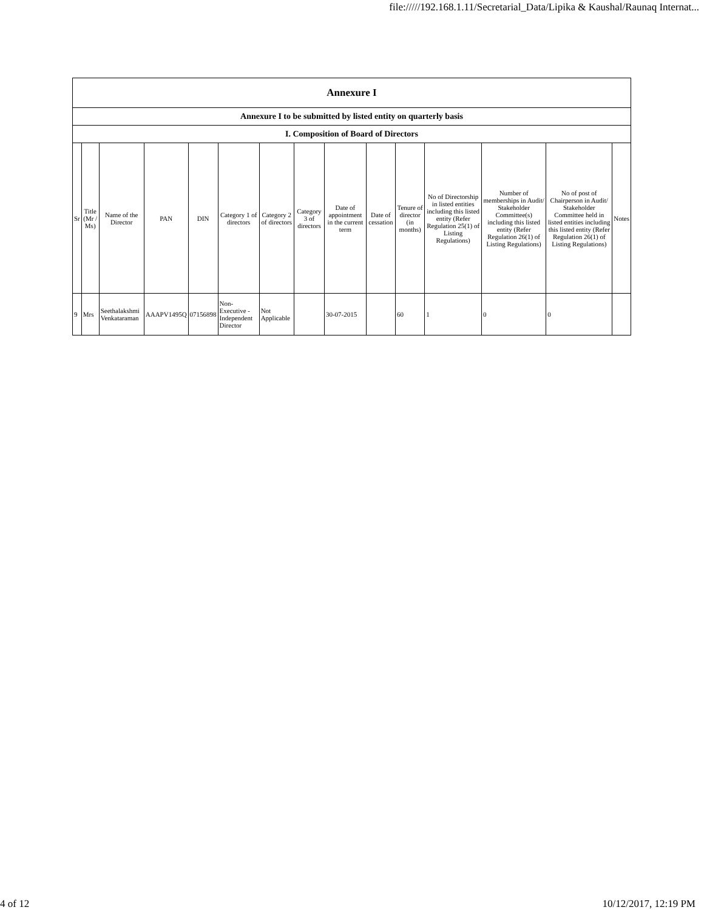file://///192.168.1.11/Secretarial_Data/Lipika & Kaushal/Raunaq Internat...
| Annexure I | | | | | | | | | | | | | | |
| Annexure I to be submitted by listed entity on quarterly basis | | | | | | | | | | | | | | |
| I. Composition of Board of Directors | | | | | | | | | | | | | | |
| Sr | Title (Mr / Ms) | Name of the Director | PAN | DIN | Category 1 of directors | Category 2 of directors | Category 3 of directors | Date of appointment in the current term | Date of cessation | Tenure of director (in months) | No of Directorship in listed entities including this listed entity (Refer Regulation 25(1) of Listing Regulations) | Number of memberships in Audit/ Stakeholder Committee(s) including this listed entity (Refer Regulation 26(1) of Listing Regulations) | No of post of Chairperson in Audit/ Stakeholder Committee held in listed entities including this listed entity (Refer Regulation 26(1) of Listing Regulations) | Notes |
| 9 | Mrs | Seethalakshmi Venkataraman | AAAPV1495Q | 07156898 | Non-Executive - Independent Director | Not Applicable | | 30-07-2015 | | 60 | 1 | 0 | 0 | |
4 of 12 10/12/2017, 12:19 PM